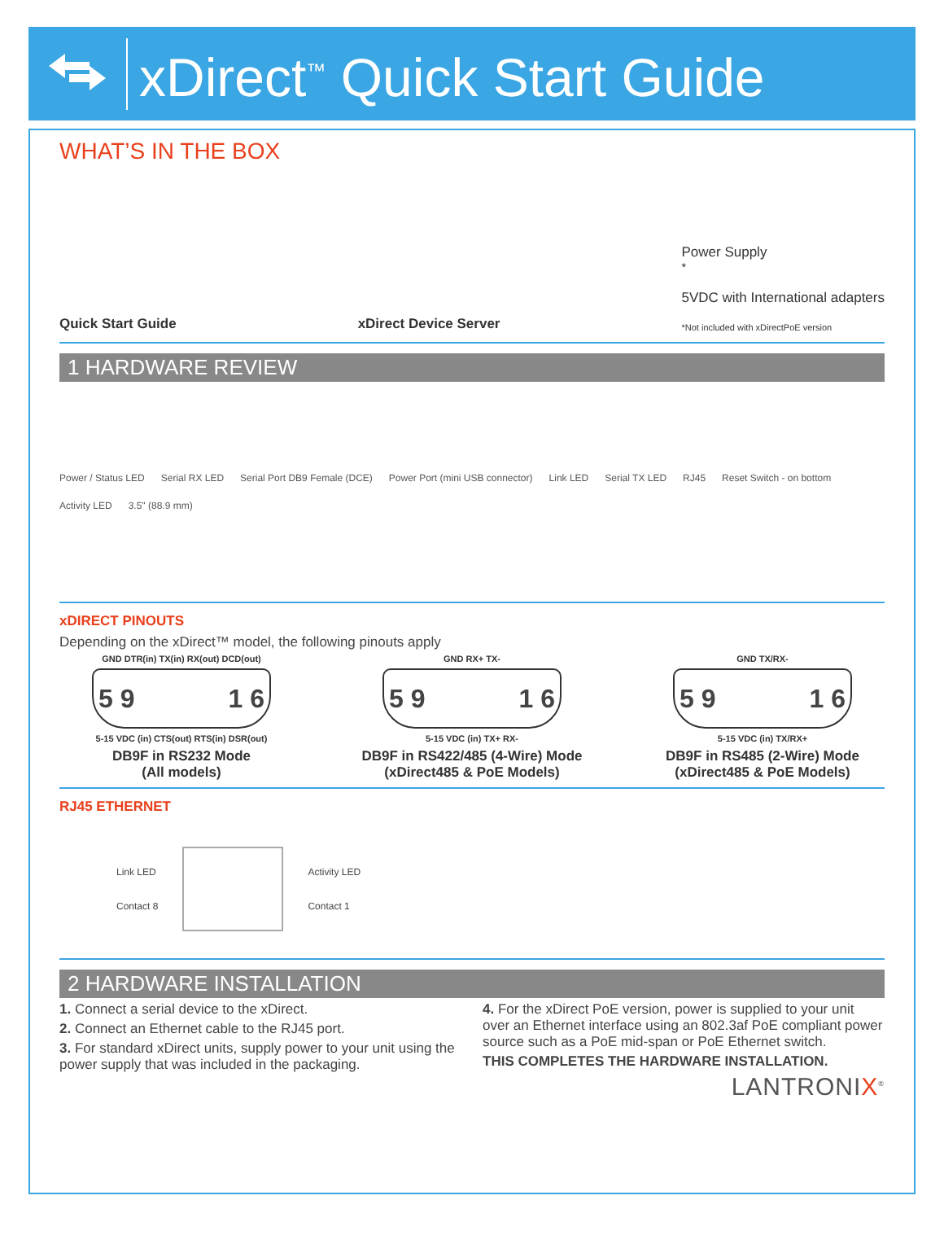xDirect<sup>™</sup> Quick Start Guide
WHAT’S IN THE BOX
Quick Start Guide xDirect Device Server Power Supply<sup>*</sup>
5VDC with International adapters
*Not included with xDirectPoE version
1 HARDWARE REVIEW
Power / Status LED Serial RX LED Serial Port DB9 Female (DCE) Power Port (mini USB connector) Link LED Serial TX LED RJ45 Reset Switch - on bottom Activity LED 3.5" (88.9 mm)
xDIRECT PINOUTS
Depending on the xDirect™ model, the following pinouts apply
GND DTR(in) TX(in) RX(out) DCD(out)
5 9 1 6
5-15 VDC (in) CTS(out) RTS(in) DSR(out)
DB9F in RS232 Mode
(All models)
GND RX+ TX-
5 9 1 6
5-15 VDC (in) TX+ RX-
DB9F in RS422/485 (4-Wire) Mode
(xDirect485 & PoE Models)
GND TX/RX-
5 9 1 6
5-15 VDC (in) TX/RX+
DB9F in RS485 (2-Wire) Mode
(xDirect485 & PoE Models)
RJ45 ETHERNET
Link LED
Contact 8
Activity LED
Contact 1
2 HARDWARE INSTALLATION
1. Connect a serial device to the xDirect.
2. Connect an Ethernet cable to the RJ45 port.
3. For standard xDirect units, supply power to your unit using the power supply that was included in the packaging.
4. For the xDirect PoE version, power is supplied to your unit over an Ethernet interface using an 802.3af PoE compliant power source such as a PoE mid-span or PoE Ethernet switch.
THIS COMPLETES THE HARDWARE INSTALLATION.
LANTRONIX<sup>®</sup>